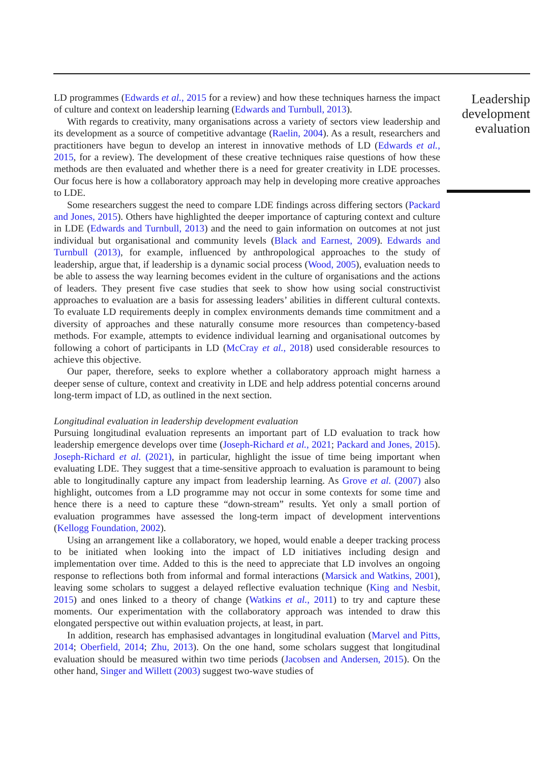LD programmes (Edwards et al., 2015 for a review) and how these techniques harness the impact of culture and context on leadership learning (Edwards and Turnbull, 2013).
With regards to creativity, many organisations across a variety of sectors view leadership and its development as a source of competitive advantage (Raelin, 2004). As a result, researchers and practitioners have begun to develop an interest in innovative methods of LD (Edwards et al., 2015, for a review). The development of these creative techniques raise questions of how these methods are then evaluated and whether there is a need for greater creativity in LDE processes. Our focus here is how a collaboratory approach may help in developing more creative approaches to LDE.
Some researchers suggest the need to compare LDE findings across differing sectors (Packard and Jones, 2015). Others have highlighted the deeper importance of capturing context and culture in LDE (Edwards and Turnbull, 2013) and the need to gain information on outcomes at not just individual but organisational and community levels (Black and Earnest, 2009). Edwards and Turnbull (2013), for example, influenced by anthropological approaches to the study of leadership, argue that, if leadership is a dynamic social process (Wood, 2005), evaluation needs to be able to assess the way learning becomes evident in the culture of organisations and the actions of leaders. They present five case studies that seek to show how using social constructivist approaches to evaluation are a basis for assessing leaders’ abilities in different cultural contexts. To evaluate LD requirements deeply in complex environments demands time commitment and a diversity of approaches and these naturally consume more resources than competency-based methods. For example, attempts to evidence individual learning and organisational outcomes by following a cohort of participants in LD (McCray et al., 2018) used considerable resources to achieve this objective.
Our paper, therefore, seeks to explore whether a collaboratory approach might harness a deeper sense of culture, context and creativity in LDE and help address potential concerns around long-term impact of LD, as outlined in the next section.
Longitudinal evaluation in leadership development evaluation
Pursuing longitudinal evaluation represents an important part of LD evaluation to track how leadership emergence develops over time (Joseph-Richard et al., 2021; Packard and Jones, 2015). Joseph-Richard et al. (2021), in particular, highlight the issue of time being important when evaluating LDE. They suggest that a time-sensitive approach to evaluation is paramount to being able to longitudinally capture any impact from leadership learning. As Grove et al. (2007) also highlight, outcomes from a LD programme may not occur in some contexts for some time and hence there is a need to capture these “down-stream” results. Yet only a small portion of evaluation programmes have assessed the long-term impact of development interventions (Kellogg Foundation, 2002).
Using an arrangement like a collaboratory, we hoped, would enable a deeper tracking process to be initiated when looking into the impact of LD initiatives including design and implementation over time. Added to this is the need to appreciate that LD involves an ongoing response to reflections both from informal and formal interactions (Marsick and Watkins, 2001), leaving some scholars to suggest a delayed reflective evaluation technique (King and Nesbit, 2015) and ones linked to a theory of change (Watkins et al., 2011) to try and capture these moments. Our experimentation with the collaboratory approach was intended to draw this elongated perspective out within evaluation projects, at least, in part.
In addition, research has emphasised advantages in longitudinal evaluation (Marvel and Pitts, 2014; Oberfield, 2014; Zhu, 2013). On the one hand, some scholars suggest that longitudinal evaluation should be measured within two time periods (Jacobsen and Andersen, 2015). On the other hand, Singer and Willett (2003) suggest two-wave studies of
Leadership development evaluation